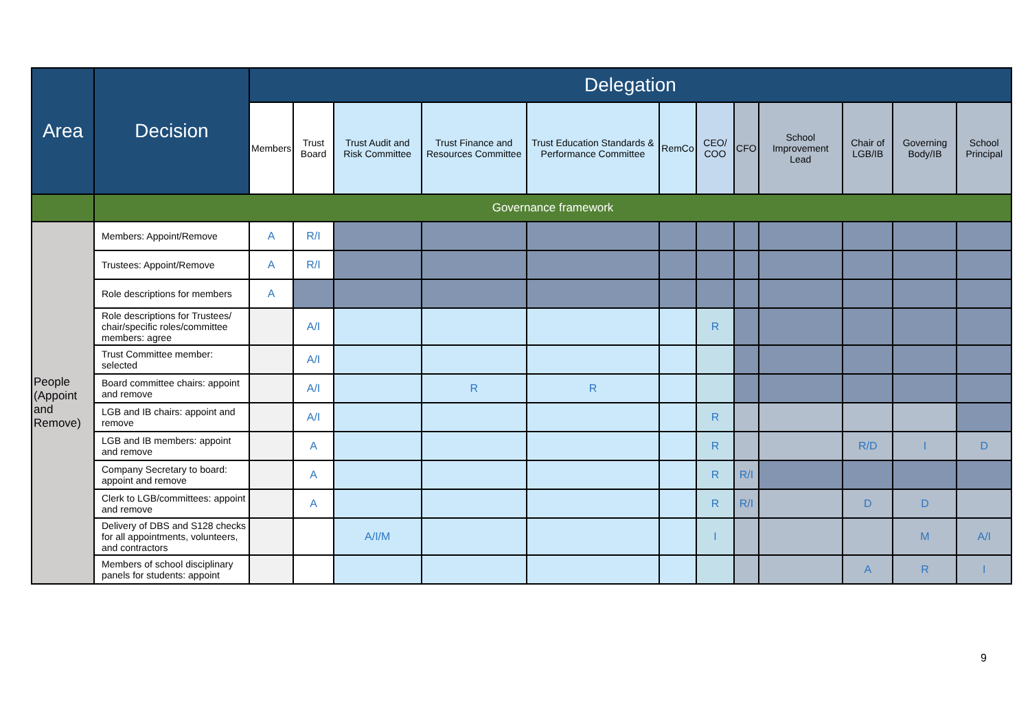| Area | Decision | Delegation | | | | | | | | | | | |
| --- | --- | --- | --- | --- | --- | --- | --- | --- | --- | --- | --- | --- | --- |
| | | Members | Trust Board | Trust Audit and Risk Committee | Trust Finance and Resources Committee | Trust Education Standards & Performance Committee | RemCo | CEO/ COO | CFO | School Improvement Lead | Chair of LGB/IB | Governing Body/IB | School Principal |
| | Governance framework | | | | | | | | | | | | |
| People (Appoint and Remove) | Members: Appoint/Remove | A | R/I | | | | | | | | | | |
| | Trustees: Appoint/Remove | A | R/I | | | | | | | | | | |
| | Role descriptions for members | A | | | | | | | | | | | |
| | Role descriptions for Trustees/ chair/specific roles/committee members: agree | | A/I | | | | | R | | | | | |
| | Trust Committee member: selected | | A/I | | | | | | | | | | |
| | Board committee chairs: appoint and remove | | A/I | | R | R | | | | | | | |
| | LGB and IB chairs: appoint and remove | | A/I | | | | | R | | | | | |
| | LGB and IB members: appoint and remove | | A | | | | | R | | | R/D | I | D |
| | Company Secretary to board: appoint and remove | | A | | | | | R | R/I | | | | |
| | Clerk to LGB/committees: appoint and remove | | A | | | | | R | R/I | | D | D | |
| | Delivery of DBS and S128 checks for all appointments, volunteers, and contractors | | | A/I/M | | | | I | | | | M | A/I |
| | Members of school disciplinary panels for students: appoint | | | | | | | | | | A | R | I |
9